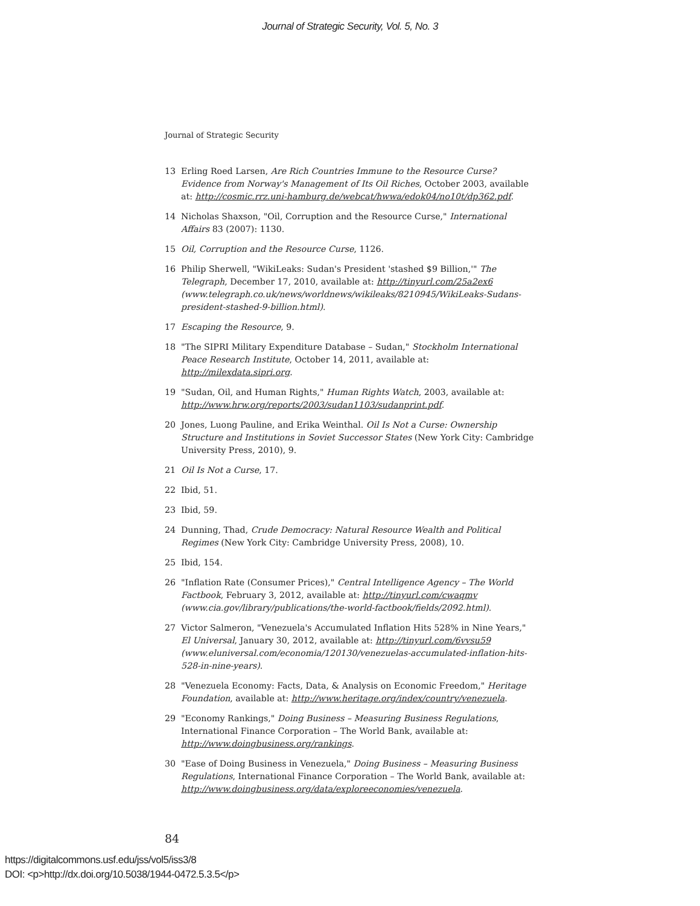Journal of Strategic Security, Vol. 5, No. 3
Journal of Strategic Security
13 Erling Roed Larsen, Are Rich Countries Immune to the Resource Curse? Evidence from Norway's Management of Its Oil Riches, October 2003, available at: http://cosmic.rrz.uni-hamburg.de/webcat/hwwa/edok04/no10t/dp362.pdf.
14 Nicholas Shaxson, "Oil, Corruption and the Resource Curse," International Affairs 83 (2007): 1130.
15 Oil, Corruption and the Resource Curse, 1126.
16 Philip Sherwell, "WikiLeaks: Sudan's President 'stashed $9 Billion,'" The Telegraph, December 17, 2010, available at: http://tinyurl.com/25a2ex6 (www.telegraph.co.uk/news/worldnews/wikileaks/8210945/WikiLeaks-Sudans-president-stashed-9-billion.html).
17 Escaping the Resource, 9.
18 "The SIPRI Military Expenditure Database – Sudan," Stockholm International Peace Research Institute, October 14, 2011, available at: http://milexdata.sipri.org.
19 "Sudan, Oil, and Human Rights," Human Rights Watch, 2003, available at: http://www.hrw.org/reports/2003/sudan1103/sudanprint.pdf.
20 Jones, Luong Pauline, and Erika Weinthal. Oil Is Not a Curse: Ownership Structure and Institutions in Soviet Successor States (New York City: Cambridge University Press, 2010), 9.
21 Oil Is Not a Curse, 17.
22 Ibid, 51.
23 Ibid, 59.
24 Dunning, Thad, Crude Democracy: Natural Resource Wealth and Political Regimes (New York City: Cambridge University Press, 2008), 10.
25 Ibid, 154.
26 "Inflation Rate (Consumer Prices)," Central Intelligence Agency – The World Factbook, February 3, 2012, available at: http://tinyurl.com/cwaqmv (www.cia.gov/library/publications/the-world-factbook/fields/2092.html).
27 Victor Salmeron, "Venezuela's Accumulated Inflation Hits 528% in Nine Years," El Universal, January 30, 2012, available at: http://tinyurl.com/6vvsu59 (www.eluniversal.com/economia/120130/venezuelas-accumulated-inflation-hits-528-in-nine-years).
28 "Venezuela Economy: Facts, Data, & Analysis on Economic Freedom," Heritage Foundation, available at: http://www.heritage.org/index/country/venezuela.
29 "Economy Rankings," Doing Business – Measuring Business Regulations, International Finance Corporation – The World Bank, available at: http://www.doingbusiness.org/rankings.
30 "Ease of Doing Business in Venezuela," Doing Business – Measuring Business Regulations, International Finance Corporation – The World Bank, available at: http://www.doingbusiness.org/data/exploreeconomies/venezuela.
84
https://digitalcommons.usf.edu/jss/vol5/iss3/8
DOI: <p>http://dx.doi.org/10.5038/1944-0472.5.3.5</p>